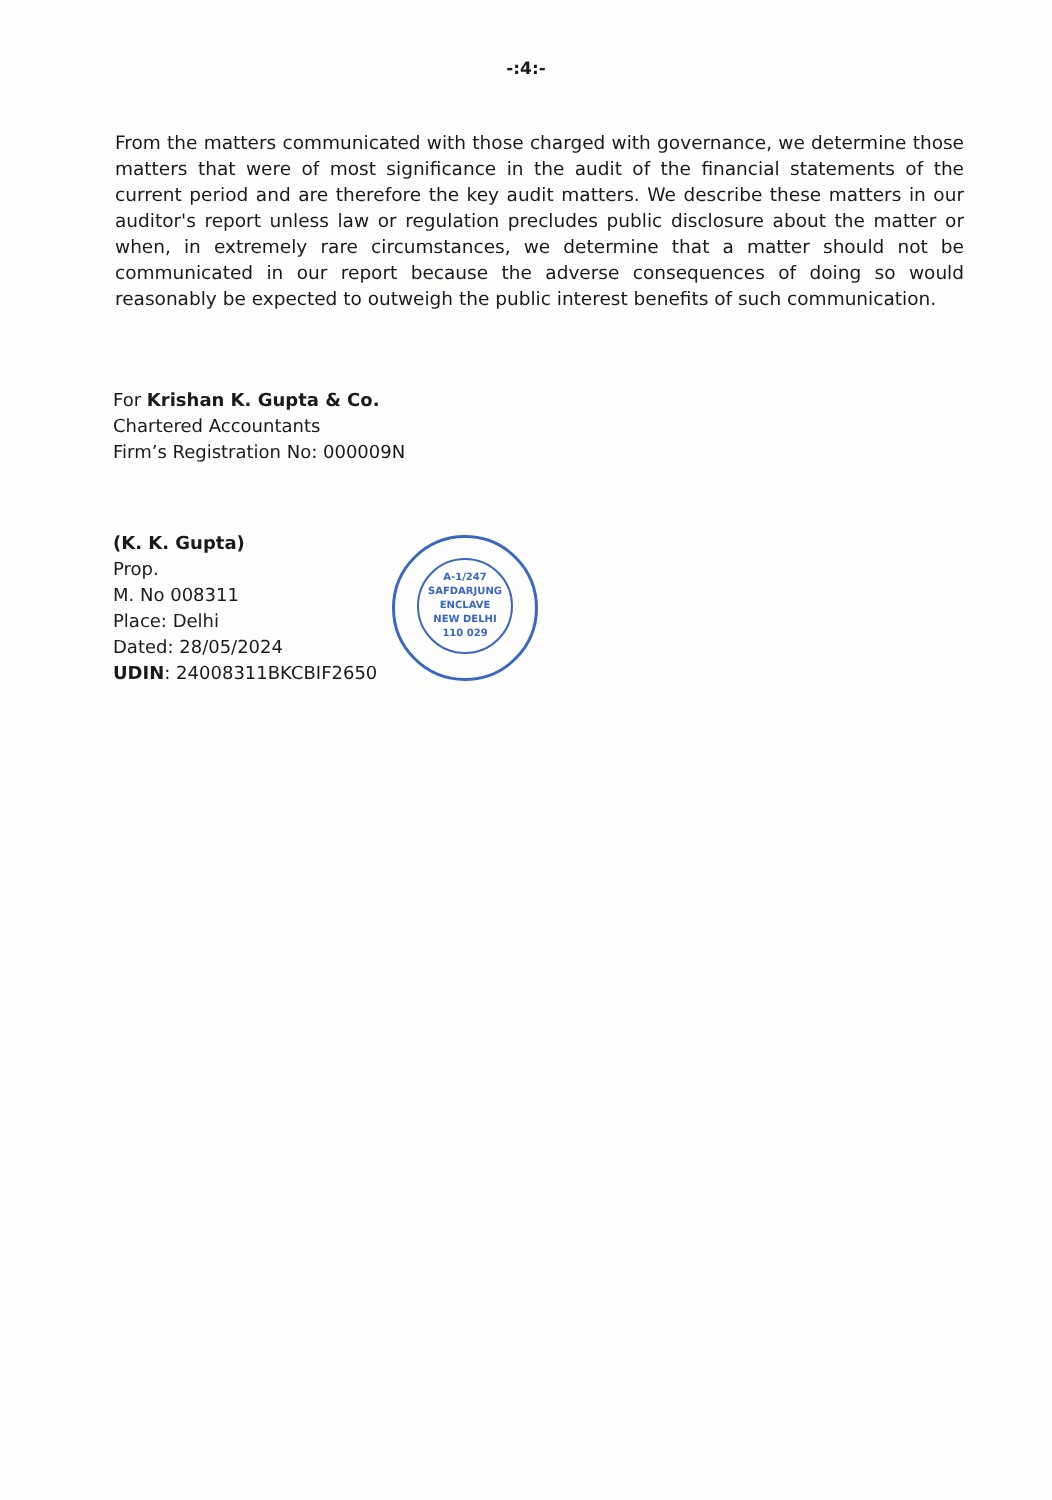-:4:-
From the matters communicated with those charged with governance, we determine those matters that were of most significance in the audit of the financial statements of the current period and are therefore the key audit matters. We describe these matters in our auditor's report unless law or regulation precludes public disclosure about the matter or when, in extremely rare circumstances, we determine that a matter should not be communicated in our report because the adverse consequences of doing so would reasonably be expected to outweigh the public interest benefits of such communication.
For Krishan K. Gupta & Co.
Chartered Accountants
Firm’s Registration No: 000009N
(K. K. Gupta)
Prop.
M. No 008311
Place: Delhi
Dated: 28/05/2024
UDIN: 24008311BKCBIF2650
A-1/247
SAFDARJUNG
ENCLAVE
NEW DELHI
110 029